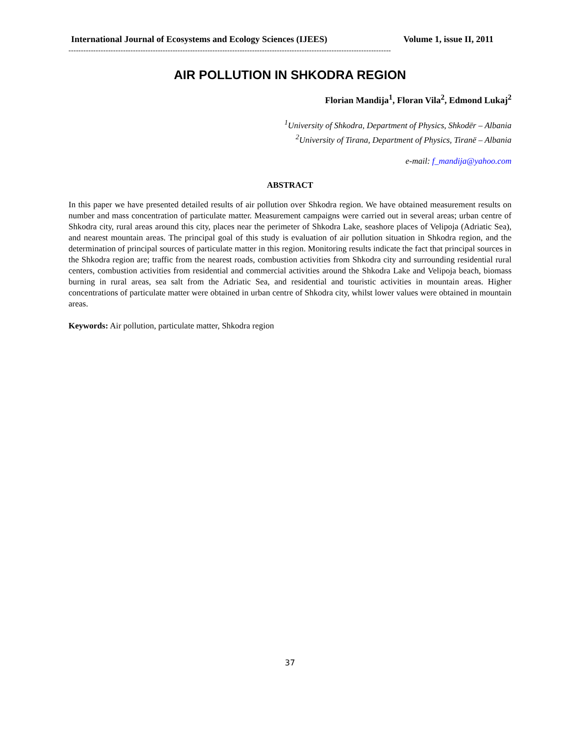International Journal of Ecosystems and Ecology Sciences (IJEES) Volume 1, issue II, 2011
----------------------------------------------------------------------------------------------------------------------------------
AIR POLLUTION IN SHKODRA REGION
Florian Mandija<sup>1</sup>, Floran Vila<sup>2</sup>, Edmond Lukaj<sup>2</sup>
<sup>1</sup> University of Shkodra, Department of Physics, Shkodër – Albania
<sup>2</sup> University of Tirana, Department of Physics, Tiranë – Albania
e-mail: f_mandija@yahoo.com
ABSTRACT
In this paper we have presented detailed results of air pollution over Shkodra region. We have obtained measurement results on number and mass concentration of particulate matter. Measurement campaigns were carried out in several areas; urban centre of Shkodra city, rural areas around this city, places near the perimeter of Shkodra Lake, seashore places of Velipoja (Adriatic Sea), and nearest mountain areas. The principal goal of this study is evaluation of air pollution situation in Shkodra region, and the determination of principal sources of particulate matter in this region. Monitoring results indicate the fact that principal sources in the Shkodra region are; traffic from the nearest roads, combustion activities from Shkodra city and surrounding residential rural centers, combustion activities from residential and commercial activities around the Shkodra Lake and Velipoja beach, biomass burning in rural areas, sea salt from the Adriatic Sea, and residential and touristic activities in mountain areas. Higher concentrations of particulate matter were obtained in urban centre of Shkodra city, whilst lower values were obtained in mountain areas.
Keywords: Air pollution, particulate matter, Shkodra region
37